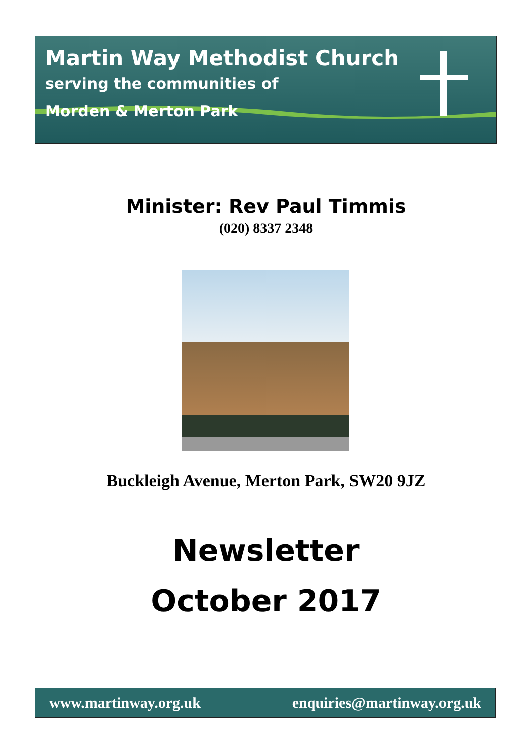Martin Way Methodist Church
serving the communities of
Morden & Merton Park
Minister: Rev Paul Timmis
(020) 8337 2348
Buckleigh Avenue, Merton Park, SW20 9JZ
Newsletter
October 2017
www.martinway.org.uk enquiries@martinway.org.uk